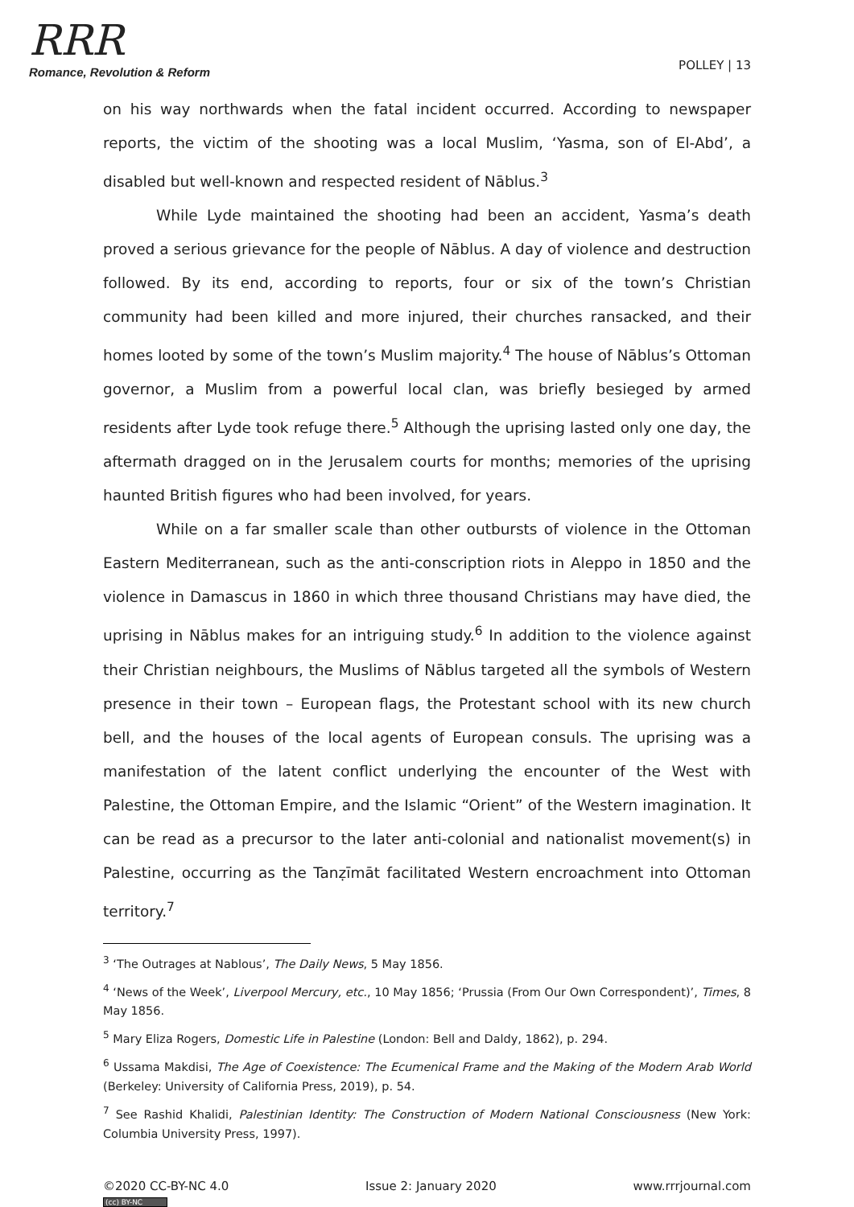RRR
Romance, Revolution & Reform
POLLEY | 13
on his way northwards when the fatal incident occurred. According to newspaper reports, the victim of the shooting was a local Muslim, ‘Yasma, son of El-Abd’, a disabled but well-known and respected resident of Nāblus.<sup>3</sup>
While Lyde maintained the shooting had been an accident, Yasma’s death proved a serious grievance for the people of Nāblus. A day of violence and destruction followed. By its end, according to reports, four or six of the town’s Christian community had been killed and more injured, their churches ransacked, and their homes looted by some of the town’s Muslim majority.<sup>4</sup> The house of Nāblus’s Ottoman governor, a Muslim from a powerful local clan, was briefly besieged by armed residents after Lyde took refuge there.<sup>5</sup> Although the uprising lasted only one day, the aftermath dragged on in the Jerusalem courts for months; memories of the uprising haunted British figures who had been involved, for years.
While on a far smaller scale than other outbursts of violence in the Ottoman Eastern Mediterranean, such as the anti-conscription riots in Aleppo in 1850 and the violence in Damascus in 1860 in which three thousand Christians may have died, the uprising in Nāblus makes for an intriguing study.<sup>6</sup> In addition to the violence against their Christian neighbours, the Muslims of Nāblus targeted all the symbols of Western presence in their town – European flags, the Protestant school with its new church bell, and the houses of the local agents of European consuls. The uprising was a manifestation of the latent conflict underlying the encounter of the West with Palestine, the Ottoman Empire, and the Islamic “Orient” of the Western imagination. It can be read as a precursor to the later anti-colonial and nationalist movement(s) in Palestine, occurring as the Tanẓīmāt facilitated Western encroachment into Ottoman territory.<sup>7</sup>
<sup>3</sup> ‘The Outrages at Nablous’, The Daily News, 5 May 1856.
<sup>4</sup> ‘News of the Week’, Liverpool Mercury, etc., 10 May 1856; ‘Prussia (From Our Own Correspondent)’, Times, 8 May 1856.
<sup>5</sup> Mary Eliza Rogers, Domestic Life in Palestine (London: Bell and Daldy, 1862), p. 294.
<sup>6</sup> Ussama Makdisi, The Age of Coexistence: The Ecumenical Frame and the Making of the Modern Arab World (Berkeley: University of California Press, 2019), p. 54.
<sup>7</sup> See Rashid Khalidi, Palestinian Identity: The Construction of Modern National Consciousness (New York: Columbia University Press, 1997).
©2020 CC-BY-NC 4.0
(cc) BY-NC
Issue 2: January 2020 www.rrrjournal.com